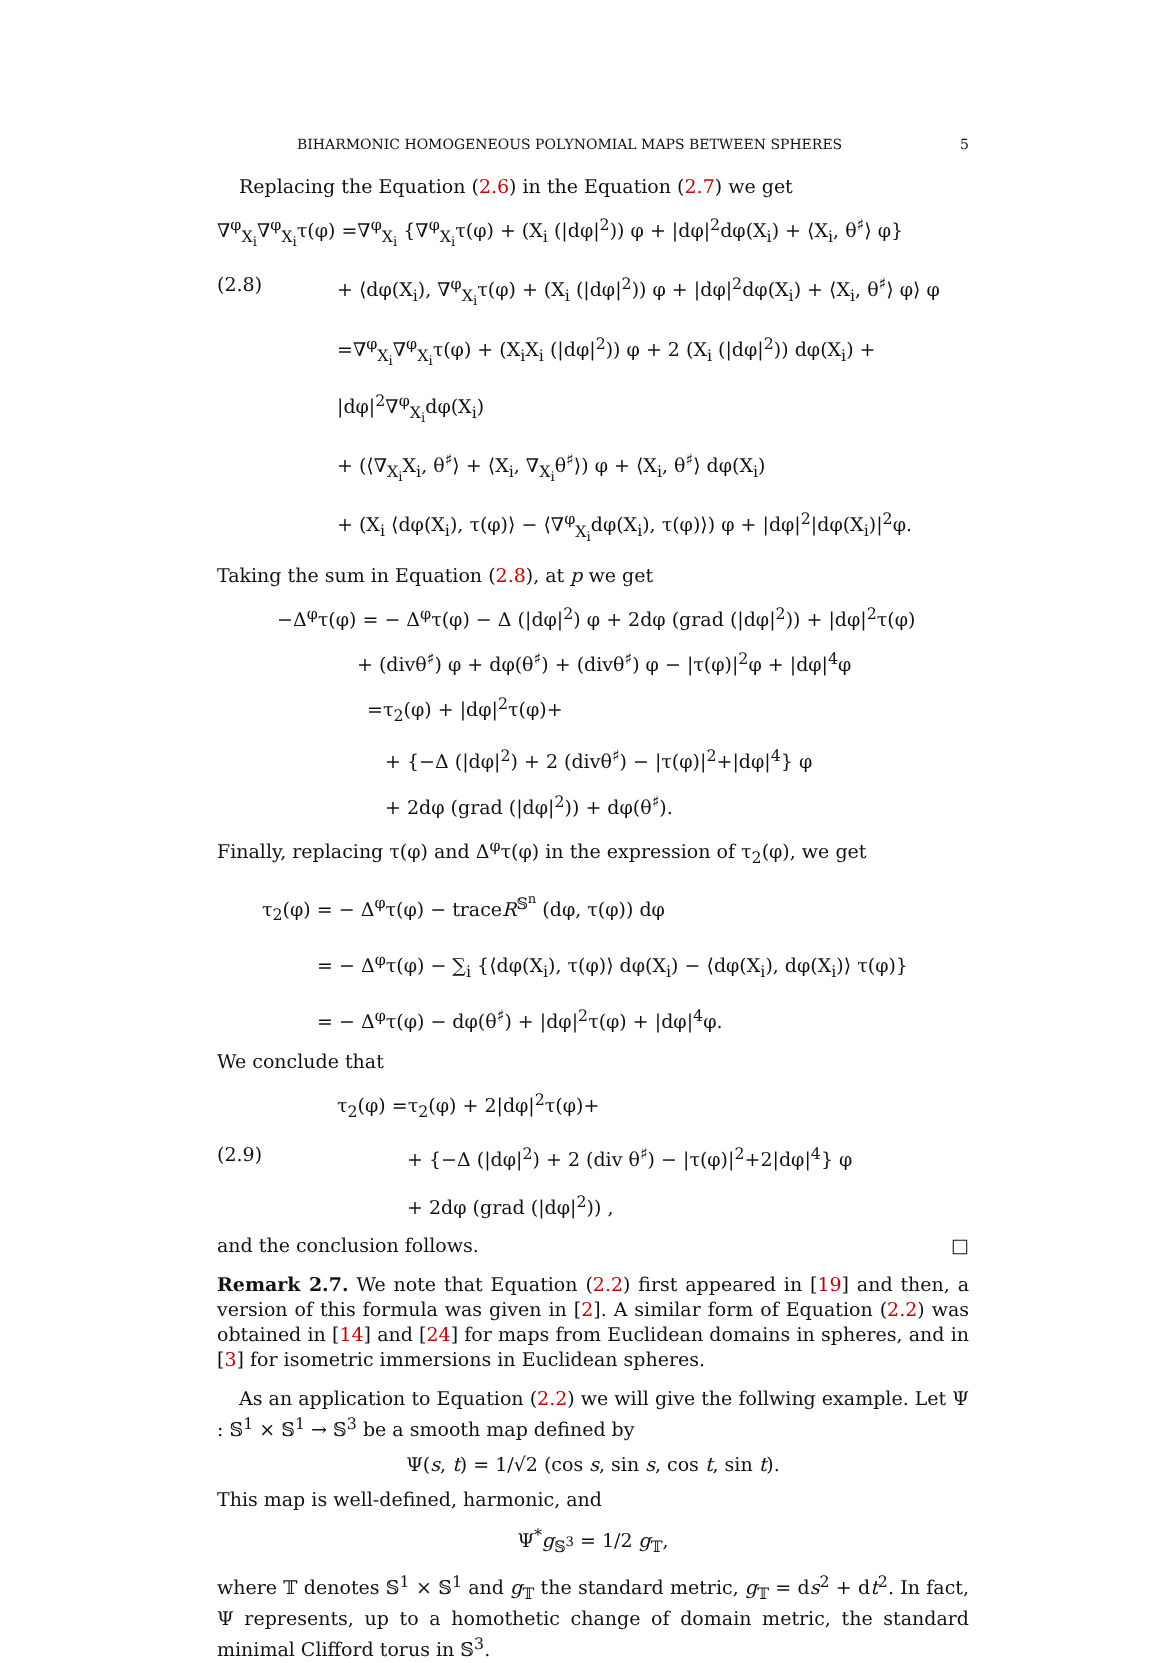BIHARMONIC HOMOGENEOUS POLYNOMIAL MAPS BETWEEN SPHERES 5
Replacing the Equation (2.6) in the Equation (2.7) we get
∇<sup>φ</sup><sub>X<sub>i</sub></sub>∇<sup>φ</sup><sub>X<sub>i</sub></sub>τ(φ) =∇<sup>φ</sup><sub>X<sub>i</sub></sub> {∇<sup>φ</sup><sub>X<sub>i</sub></sub>τ(φ) + (X<sub>i</sub> (|dφ|<sup>2</sup>)) φ + |dφ|<sup>2</sup>dφ(X<sub>i</sub>) + ⟨X<sub>i</sub>, θ<sup>♯</sup>⟩ φ}
(2.8) + ⟨dφ(X<sub>i</sub>), ∇<sup>φ</sup><sub>X<sub>i</sub></sub>τ(φ) + (X<sub>i</sub> (|dφ|<sup>2</sup>)) φ + |dφ|<sup>2</sup>dφ(X<sub>i</sub>) + ⟨X<sub>i</sub>, θ<sup>♯</sup>⟩ φ⟩ φ
=∇<sup>φ</sup><sub>X<sub>i</sub></sub>∇<sup>φ</sup><sub>X<sub>i</sub></sub>τ(φ) + (X<sub>i</sub>X<sub>i</sub> (|dφ|<sup>2</sup>)) φ + 2 (X<sub>i</sub> (|dφ|<sup>2</sup>)) dφ(X<sub>i</sub>) + |dφ|<sup>2</sup>∇<sup>φ</sup><sub>X<sub>i</sub></sub>dφ(X<sub>i</sub>)
+ (⟨∇<sub>X<sub>i</sub></sub>X<sub>i</sub>, θ<sup>♯</sup>⟩ + ⟨X<sub>i</sub>, ∇<sub>X<sub>i</sub></sub>θ<sup>♯</sup>⟩) φ + ⟨X<sub>i</sub>, θ<sup>♯</sup>⟩ dφ(X<sub>i</sub>)
+ (X<sub>i</sub> ⟨dφ(X<sub>i</sub>), τ(φ)⟩ − ⟨∇<sup>φ</sup><sub>X<sub>i</sub></sub>dφ(X<sub>i</sub>), τ(φ)⟩) φ + |dφ|<sup>2</sup>|dφ(X<sub>i</sub>)|<sup>2</sup>φ.
Taking the sum in Equation (2.8), at p we get
−Δ<sup>φ</sup>τ(φ) = − Δ<sup>φ</sup>τ(φ) − Δ (|dφ|<sup>2</sup>) φ + 2dφ (grad (|dφ|<sup>2</sup>)) + |dφ|<sup>2</sup>τ(φ)
+ (divθ<sup>♯</sup>) φ + dφ(θ<sup>♯</sup>) + (divθ<sup>♯</sup>) φ − |τ(φ)|<sup>2</sup>φ + |dφ|<sup>4</sup>φ
=τ<sub>2</sub>(φ) + |dφ|<sup>2</sup>τ(φ)+
+ {−Δ (|dφ|<sup>2</sup>) + 2 (divθ<sup>♯</sup>) − |τ(φ)|<sup>2</sup>+|dφ|<sup>4</sup>} φ
+ 2dφ (grad (|dφ|<sup>2</sup>)) + dφ(θ<sup>♯</sup>).
Finally, replacing τ(φ) and Δ<sup>φ</sup>τ(φ) in the expression of τ<sub>2</sub>(φ), we get
τ<sub>2</sub>(φ) = − Δ<sup>φ</sup>τ(φ) − traceR<sup>𝕊<sup>n</sup></sup> (dφ, τ(φ)) dφ
= − Δ<sup>φ</sup>τ(φ) − ∑<sub>i</sub> {⟨dφ(X<sub>i</sub>), τ(φ)⟩ dφ(X<sub>i</sub>) − ⟨dφ(X<sub>i</sub>), dφ(X<sub>i</sub>)⟩ τ(φ)}
= − Δ<sup>φ</sup>τ(φ) − dφ(θ<sup>♯</sup>) + |dφ|<sup>2</sup>τ(φ) + |dφ|<sup>4</sup>φ.
We conclude that
τ<sub>2</sub>(φ) =τ<sub>2</sub>(φ) + 2|dφ|<sup>2</sup>τ(φ)+
(2.9) + {−Δ (|dφ|<sup>2</sup>) + 2 (div θ<sup>♯</sup>) − |τ(φ)|<sup>2</sup>+2|dφ|<sup>4</sup>} φ
+ 2dφ (grad (|dφ|<sup>2</sup>)) ,
and the conclusion follows. □
Remark 2.7. We note that Equation (2.2) first appeared in [19] and then, a version of this formula was given in [2]. A similar form of Equation (2.2) was obtained in [14] and [24] for maps from Euclidean domains in spheres, and in [3] for isometric immersions in Euclidean spheres.
As an application to Equation (2.2) we will give the follwing example. Let Ψ : 𝕊<sup>1</sup> × 𝕊<sup>1</sup> → 𝕊<sup>3</sup> be a smooth map defined by
Ψ(s, t) = 1/√2 (cos s, sin s, cos t, sin t).
This map is well-defined, harmonic, and
Ψ<sup>*</sup>g<sub>𝕊<sup>3</sup></sub> = 1/2 g<sub>𝕋</sub>,
where 𝕋 denotes 𝕊<sup>1</sup> × 𝕊<sup>1</sup> and g<sub>𝕋</sub> the standard metric, g<sub>𝕋</sub> = ds<sup>2</sup> + dt<sup>2</sup>. In fact, Ψ represents, up to a homothetic change of domain metric, the standard minimal Clifford torus in 𝕊<sup>3</sup>.